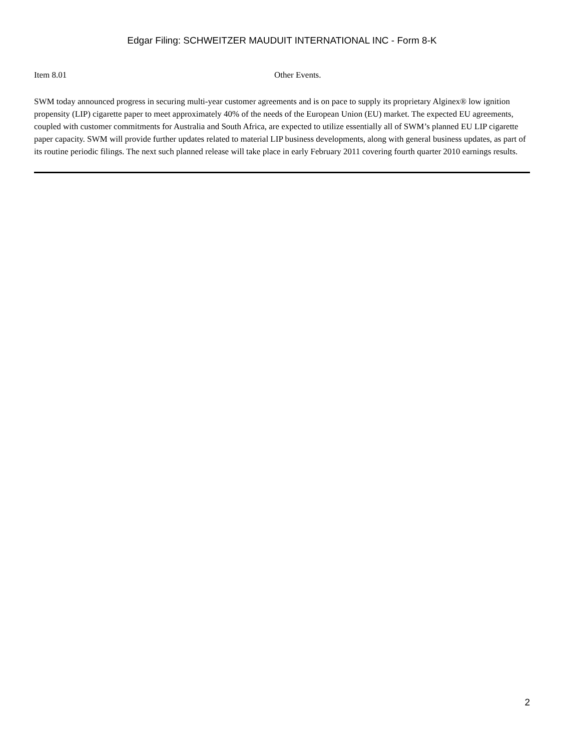Edgar Filing: SCHWEITZER MAUDUIT INTERNATIONAL INC - Form 8-K
Item 8.01 Other Events.
SWM today announced progress in securing multi-year customer agreements and is on pace to supply its proprietary Alginex® low ignition propensity (LIP) cigarette paper to meet approximately 40% of the needs of the European Union (EU) market. The expected EU agreements, coupled with customer commitments for Australia and South Africa, are expected to utilize essentially all of SWM’s planned EU LIP cigarette paper capacity. SWM will provide further updates related to material LIP business developments, along with general business updates, as part of its routine periodic filings. The next such planned release will take place in early February 2011 covering fourth quarter 2010 earnings results.
2